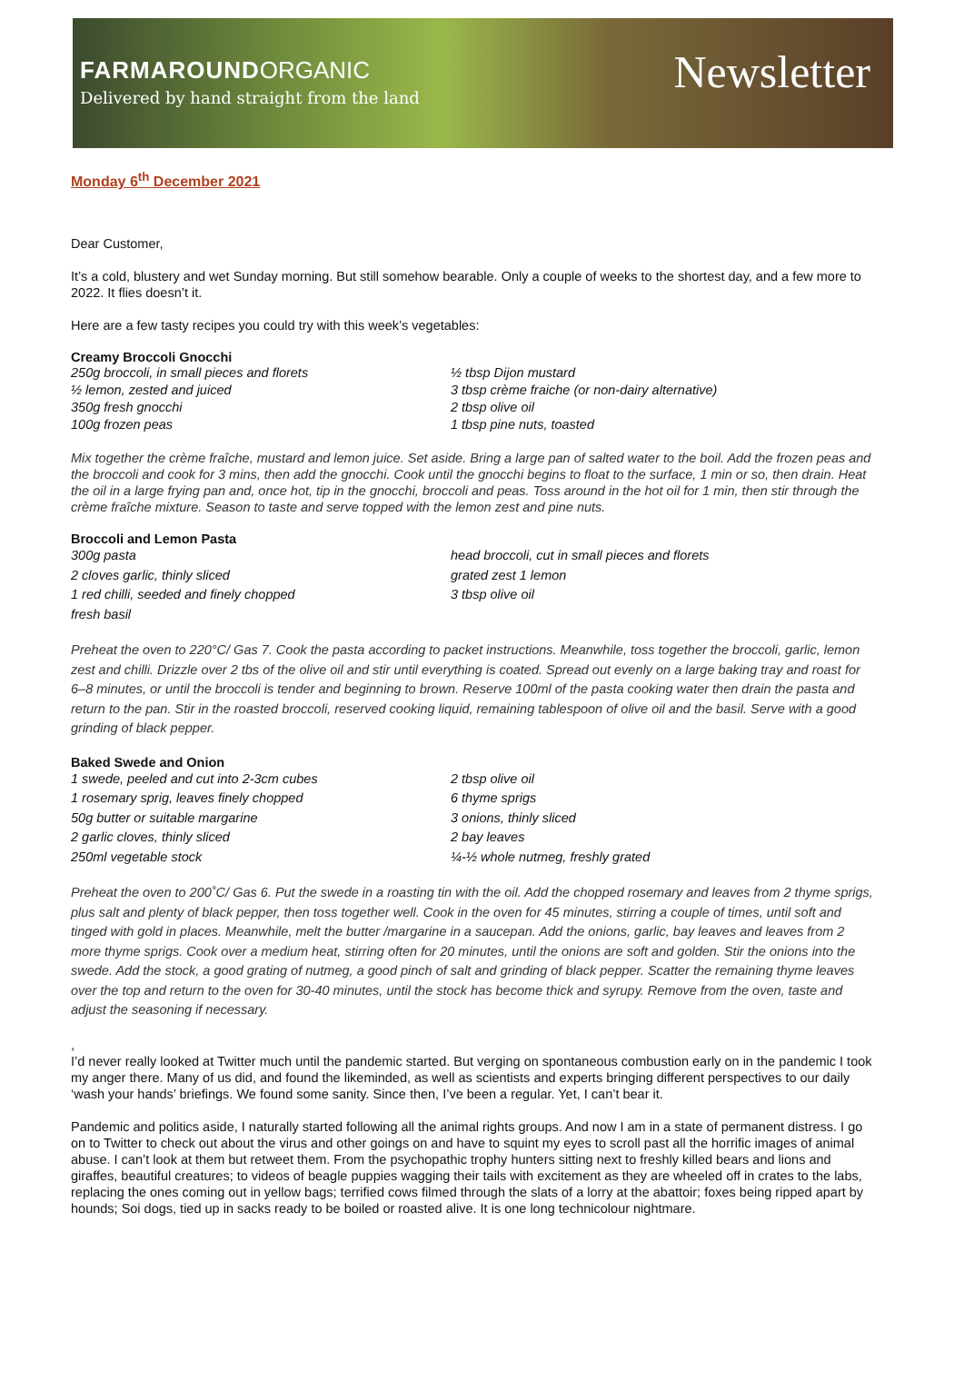FARMAROUND ORGANIC
Delivered by hand straight from the land
Newsletter
Monday 6<sup>th</sup> December 2021
Dear Customer,
It’s a cold, blustery and wet Sunday morning. But still somehow bearable. Only a couple of weeks to the shortest day, and a few more to 2022. It flies doesn’t it.
Here are a few tasty recipes you could try with this week’s vegetables:
Creamy Broccoli Gnocchi
250g broccoli, in small pieces and florets
½ lemon, zested and juiced
350g fresh gnocchi
100g frozen peas
½ tbsp Dijon mustard
3 tbsp crème fraiche (or non-dairy alternative)
2 tbsp olive oil
1 tbsp pine nuts, toasted
Mix together the crème fraîche, mustard and lemon juice. Set aside. Bring a large pan of salted water to the boil. Add the frozen peas and the broccoli and cook for 3 mins, then add the gnocchi. Cook until the gnocchi begins to float to the surface, 1 min or so, then drain. Heat the oil in a large frying pan and, once hot, tip in the gnocchi, broccoli and peas. Toss around in the hot oil for 1 min, then stir through the crème fraîche mixture. Season to taste and serve topped with the lemon zest and pine nuts.
Broccoli and Lemon Pasta
300g pasta
2 cloves garlic, thinly sliced
1 red chilli, seeded and finely chopped
fresh basil
head broccoli, cut in small pieces and florets
grated zest 1 lemon
3 tbsp olive oil
Preheat the oven to 220°C/ Gas 7. Cook the pasta according to packet instructions. Meanwhile, toss together the broccoli, garlic, lemon zest and chilli. Drizzle over 2 tbs of the olive oil and stir until everything is coated. Spread out evenly on a large baking tray and roast for 6–8 minutes, or until the broccoli is tender and beginning to brown. Reserve 100ml of the pasta cooking water then drain the pasta and return to the pan. Stir in the roasted broccoli, reserved cooking liquid, remaining tablespoon of olive oil and the basil. Serve with a good grinding of black pepper.
Baked Swede and Onion
1 swede, peeled and cut into 2-3cm cubes
1 rosemary sprig, leaves finely chopped
50g butter or suitable margarine
2 garlic cloves, thinly sliced
250ml vegetable stock
2 tbsp olive oil
6 thyme sprigs
3 onions, thinly sliced
2 bay leaves
¼-½ whole nutmeg, freshly grated
Preheat the oven to 200˚C/ Gas 6. Put the swede in a roasting tin with the oil. Add the chopped rosemary and leaves from 2 thyme sprigs, plus salt and plenty of black pepper, then toss together well. Cook in the oven for 45 minutes, stirring a couple of times, until soft and tinged with gold in places. Meanwhile, melt the butter /margarine in a saucepan. Add the onions, garlic, bay leaves and leaves from 2 more thyme sprigs. Cook over a medium heat, stirring often for 20 minutes, until the onions are soft and golden. Stir the onions into the swede. Add the stock, a good grating of nutmeg, a good pinch of salt and grinding of black pepper. Scatter the remaining thyme leaves over the top and return to the oven for 30-40 minutes, until the stock has become thick and syrupy. Remove from the oven, taste and adjust the seasoning if necessary.
,
I’d never really looked at Twitter much until the pandemic started. But verging on spontaneous combustion early on in the pandemic I took my anger there. Many of us did, and found the likeminded, as well as scientists and experts bringing different perspectives to our daily ‘wash your hands’ briefings. We found some sanity. Since then, I’ve been a regular. Yet, I can’t bear it.
Pandemic and politics aside, I naturally started following all the animal rights groups. And now I am in a state of permanent distress. I go on to Twitter to check out about the virus and other goings on and have to squint my eyes to scroll past all the horrific images of animal abuse. I can’t look at them but retweet them. From the psychopathic trophy hunters sitting next to freshly killed bears and lions and giraffes, beautiful creatures; to videos of beagle puppies wagging their tails with excitement as they are wheeled off in crates to the labs, replacing the ones coming out in yellow bags; terrified cows filmed through the slats of a lorry at the abattoir; foxes being ripped apart by hounds; Soi dogs, tied up in sacks ready to be boiled or roasted alive. It is one long technicolour nightmare.